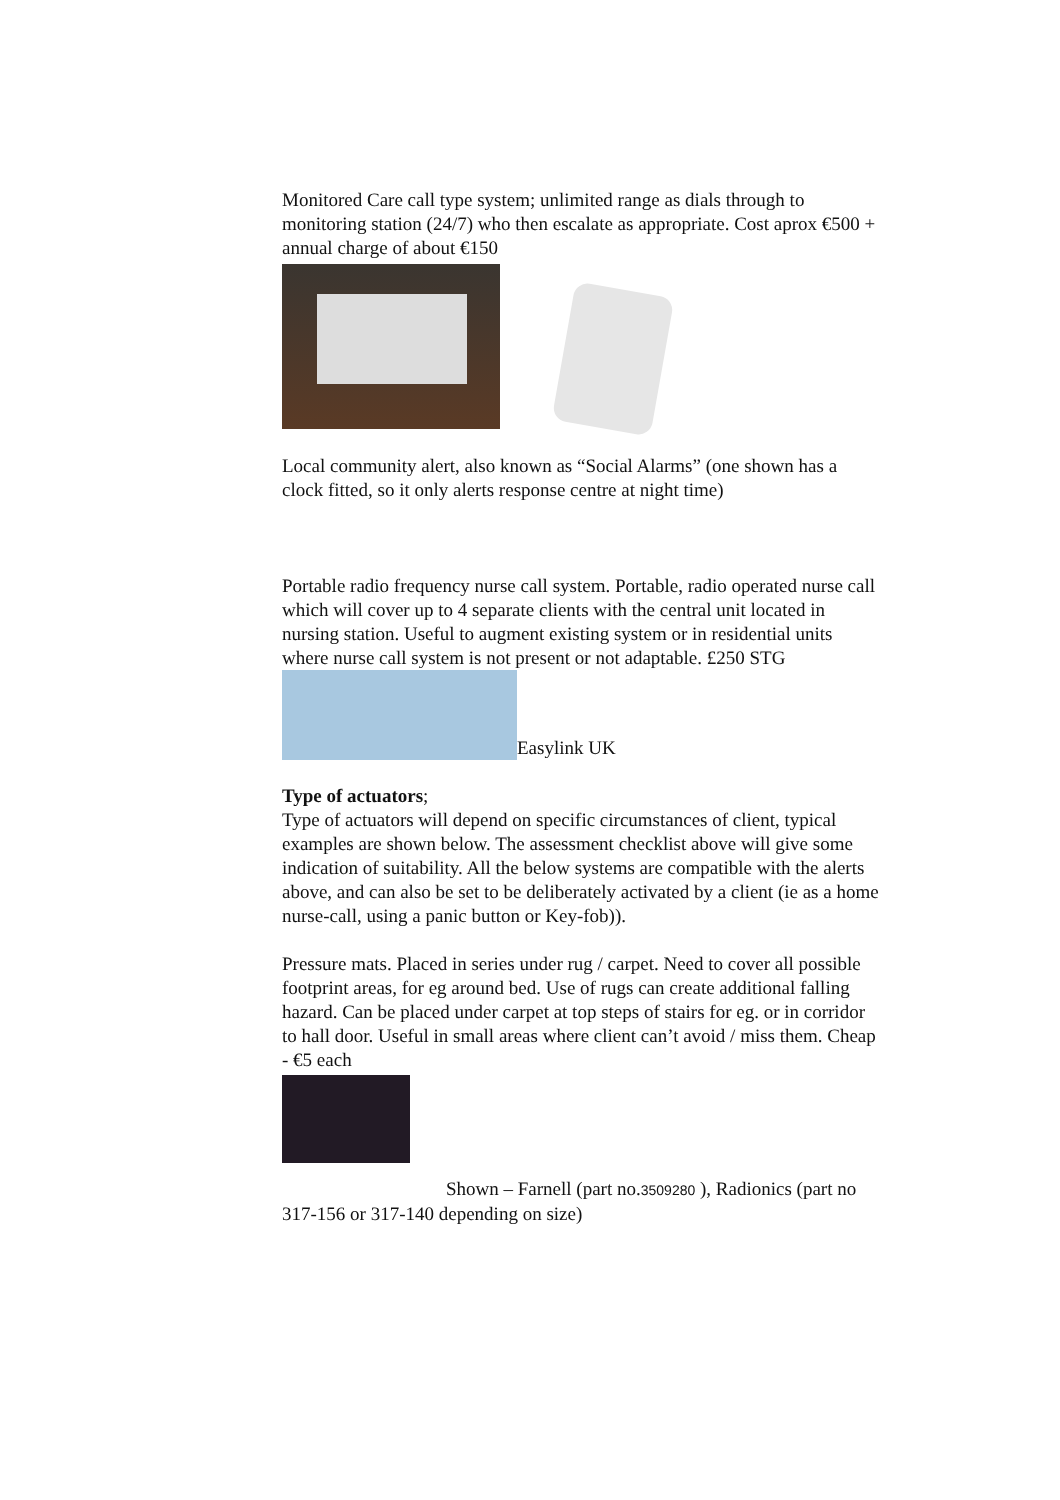Monitored Care call type system; unlimited range as dials through to monitoring station (24/7) who then escalate as appropriate. Cost aprox €500 + annual charge of about €150
Local community alert, also known as “Social Alarms” (one shown has a clock fitted, so it only alerts response centre at night time)
Portable radio frequency nurse call system. Portable, radio operated nurse call which will cover up to 4 separate clients with the central unit located in nursing station. Useful to augment existing system or in residential units where nurse call system is not present or not adaptable. £250 STG
Easylink UK
Type of actuators;
Type of actuators will depend on specific circumstances of client, typical examples are shown below. The assessment checklist above will give some indication of suitability. All the below systems are compatible with the alerts above, and can also be set to be deliberately activated by a client (ie as a home nurse-call, using a panic button or Key-fob)).
Pressure mats. Placed in series under rug / carpet. Need to cover all possible footprint areas, for eg around bed. Use of rugs can create additional falling hazard. Can be placed under carpet at top steps of stairs for eg. or in corridor to hall door. Useful in small areas where client can’t avoid / miss them. Cheap - €5 each
Shown – Farnell (part no.3509280 ), Radionics (part no 317-156 or 317-140 depending on size)